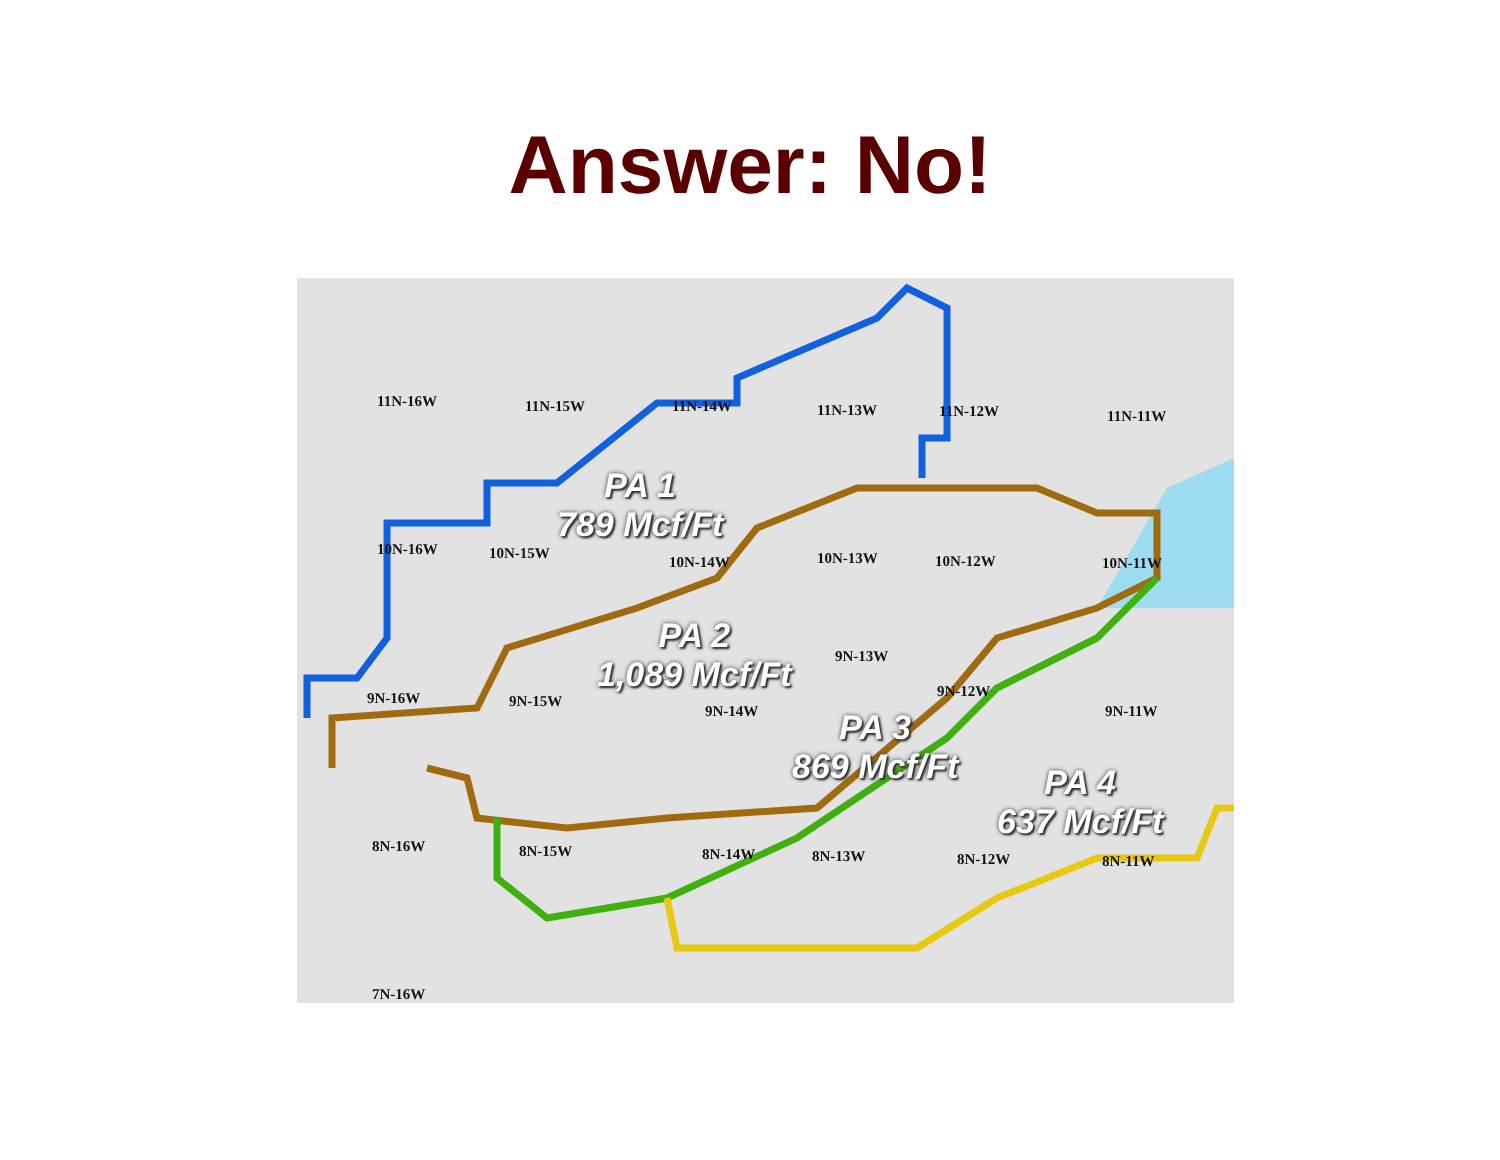Answer: No!
11N-16W 11N-15W 11N-14W 11N-13W 11N-12W 11N-11W
10N-16W 10N-15W
10N-14W 10N-13W 10N-12W 10N-11W
9N-16W 9N-15W
9N-14W
9N-13W
9N-12W
9N-11W
8N-16W 8N-15W 8N-14W 8N-13W 8N-12W 8N-11W
7N-16W
PA 1
789 Mcf/Ft
PA 2
1,089 Mcf/Ft
PA 3
869 Mcf/Ft
PA 4
637 Mcf/Ft